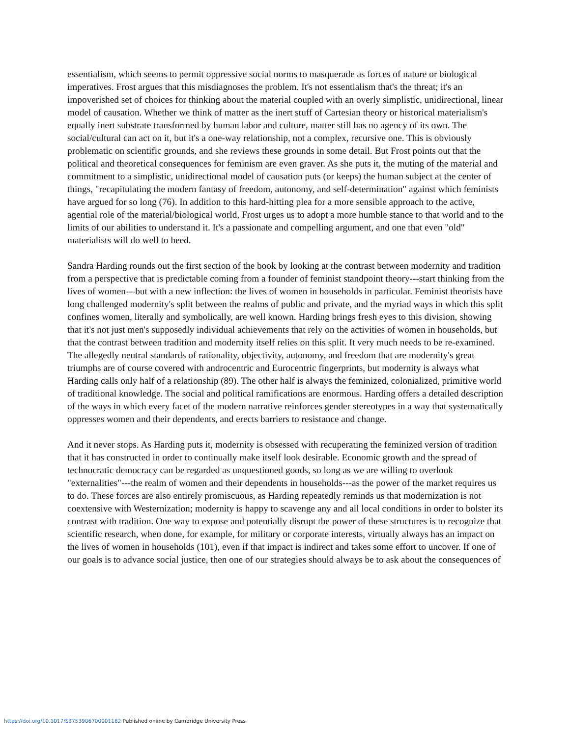essentialism, which seems to permit oppressive social norms to masquerade as forces of nature or biological imperatives. Frost argues that this misdiagnoses the problem. It's not essentialism that's the threat; it's an impoverished set of choices for thinking about the material coupled with an overly simplistic, unidirectional, linear model of causation. Whether we think of matter as the inert stuff of Cartesian theory or historical materialism's equally inert substrate transformed by human labor and culture, matter still has no agency of its own. The social/cultural can act on it, but it's a one-way relationship, not a complex, recursive one. This is obviously problematic on scientific grounds, and she reviews these grounds in some detail. But Frost points out that the political and theoretical consequences for feminism are even graver. As she puts it, the muting of the material and commitment to a simplistic, unidirectional model of causation puts (or keeps) the human subject at the center of things, "recapitulating the modern fantasy of freedom, autonomy, and self-determination" against which feminists have argued for so long (76). In addition to this hard-hitting plea for a more sensible approach to the active, agential role of the material/biological world, Frost urges us to adopt a more humble stance to that world and to the limits of our abilities to understand it. It's a passionate and compelling argument, and one that even "old" materialists will do well to heed.
Sandra Harding rounds out the first section of the book by looking at the contrast between modernity and tradition from a perspective that is predictable coming from a founder of feminist standpoint theory---start thinking from the lives of women---but with a new inflection: the lives of women in households in particular. Feminist theorists have long challenged modernity's split between the realms of public and private, and the myriad ways in which this split confines women, literally and symbolically, are well known. Harding brings fresh eyes to this division, showing that it's not just men's supposedly individual achievements that rely on the activities of women in households, but that the contrast between tradition and modernity itself relies on this split. It very much needs to be re-examined. The allegedly neutral standards of rationality, objectivity, autonomy, and freedom that are modernity's great triumphs are of course covered with androcentric and Eurocentric fingerprints, but modernity is always what Harding calls only half of a relationship (89). The other half is always the feminized, colonialized, primitive world of traditional knowledge. The social and political ramifications are enormous. Harding offers a detailed description of the ways in which every facet of the modern narrative reinforces gender stereotypes in a way that systematically oppresses women and their dependents, and erects barriers to resistance and change.
And it never stops. As Harding puts it, modernity is obsessed with recuperating the feminized version of tradition that it has constructed in order to continually make itself look desirable. Economic growth and the spread of technocratic democracy can be regarded as unquestioned goods, so long as we are willing to overlook "externalities"---the realm of women and their dependents in households---as the power of the market requires us to do. These forces are also entirely promiscuous, as Harding repeatedly reminds us that modernization is not coextensive with Westernization; modernity is happy to scavenge any and all local conditions in order to bolster its contrast with tradition. One way to expose and potentially disrupt the power of these structures is to recognize that scientific research, when done, for example, for military or corporate interests, virtually always has an impact on the lives of women in households (101), even if that impact is indirect and takes some effort to uncover. If one of our goals is to advance social justice, then one of our strategies should always be to ask about the consequences of
https://doi.org/10.1017/S2753906700001182 Published online by Cambridge University Press